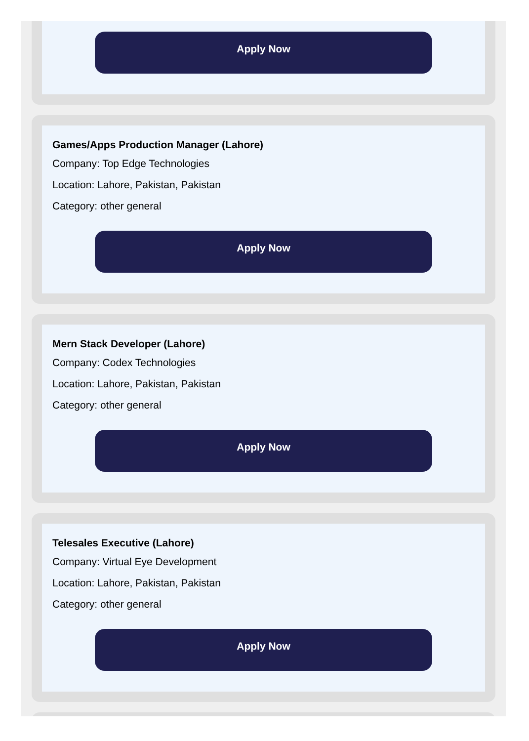Apply Now
Games/Apps Production Manager (Lahore)
Company: Top Edge Technologies
Location: Lahore, Pakistan, Pakistan
Category: other general
Apply Now
Mern Stack Developer (Lahore)
Company: Codex Technologies
Location: Lahore, Pakistan, Pakistan
Category: other general
Apply Now
Telesales Executive (Lahore)
Company: Virtual Eye Development
Location: Lahore, Pakistan, Pakistan
Category: other general
Apply Now